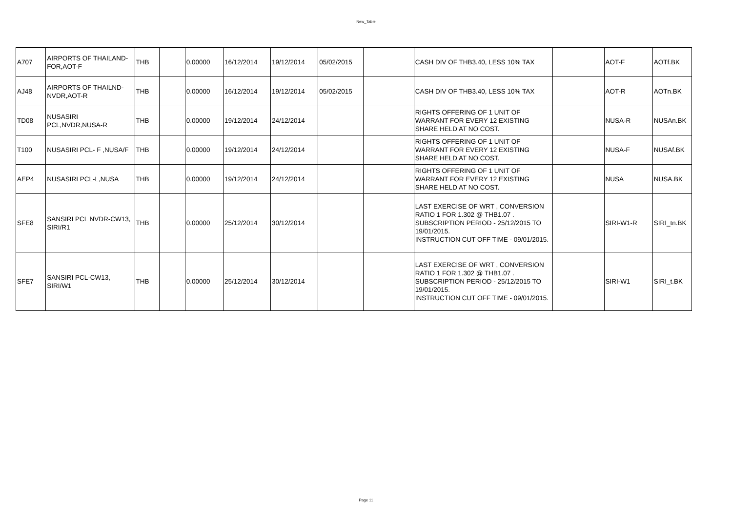New_Table
| A707 | AIRPORTS OF THAILAND-FOR,AOT-F | THB | | 0.00000 | 16/12/2014 | 19/12/2014 | 05/02/2015 | | CASH DIV OF THB3.40, LESS 10% TAX | | AOT-F | AOTf.BK |
| AJ48 | AIRPORTS OF THAILND-NVDR,AOT-R | THB | | 0.00000 | 16/12/2014 | 19/12/2014 | 05/02/2015 | | CASH DIV OF THB3.40, LESS 10% TAX | | AOT-R | AOTn.BK |
| TD08 | NUSASIRI PCL,NVDR,NUSA-R | THB | | 0.00000 | 19/12/2014 | 24/12/2014 | | | RIGHTS OFFERING OF 1 UNIT OF WARRANT FOR EVERY 12 EXISTING SHARE HELD AT NO COST. | | NUSA-R | NUSAn.BK |
| T100 | NUSASIRI PCL- F ,NUSA/F | THB | | 0.00000 | 19/12/2014 | 24/12/2014 | | | RIGHTS OFFERING OF 1 UNIT OF WARRANT FOR EVERY 12 EXISTING SHARE HELD AT NO COST. | | NUSA-F | NUSAf.BK |
| AEP4 | NUSASIRI PCL-L,NUSA | THB | | 0.00000 | 19/12/2014 | 24/12/2014 | | | RIGHTS OFFERING OF 1 UNIT OF WARRANT FOR EVERY 12 EXISTING SHARE HELD AT NO COST. | | NUSA | NUSA.BK |
| SFE8 | SANSIRI PCL NVDR-CW13, SIRI/R1 | THB | | 0.00000 | 25/12/2014 | 30/12/2014 | | | LAST EXERCISE OF WRT , CONVERSION RATIO 1 FOR 1.302 @ THB1.07 . SUBSCRIPTION PERIOD - 25/12/2015 TO 19/01/2015. INSTRUCTION CUT OFF TIME - 09/01/2015. | | SIRI-W1-R | SIRI_tn.BK |
| SFE7 | SANSIRI PCL-CW13, SIRI/W1 | THB | | 0.00000 | 25/12/2014 | 30/12/2014 | | | LAST EXERCISE OF WRT , CONVERSION RATIO 1 FOR 1.302 @ THB1.07 . SUBSCRIPTION PERIOD - 25/12/2015 TO 19/01/2015. INSTRUCTION CUT OFF TIME - 09/01/2015. | | SIRI-W1 | SIRI_t.BK |
Page 11